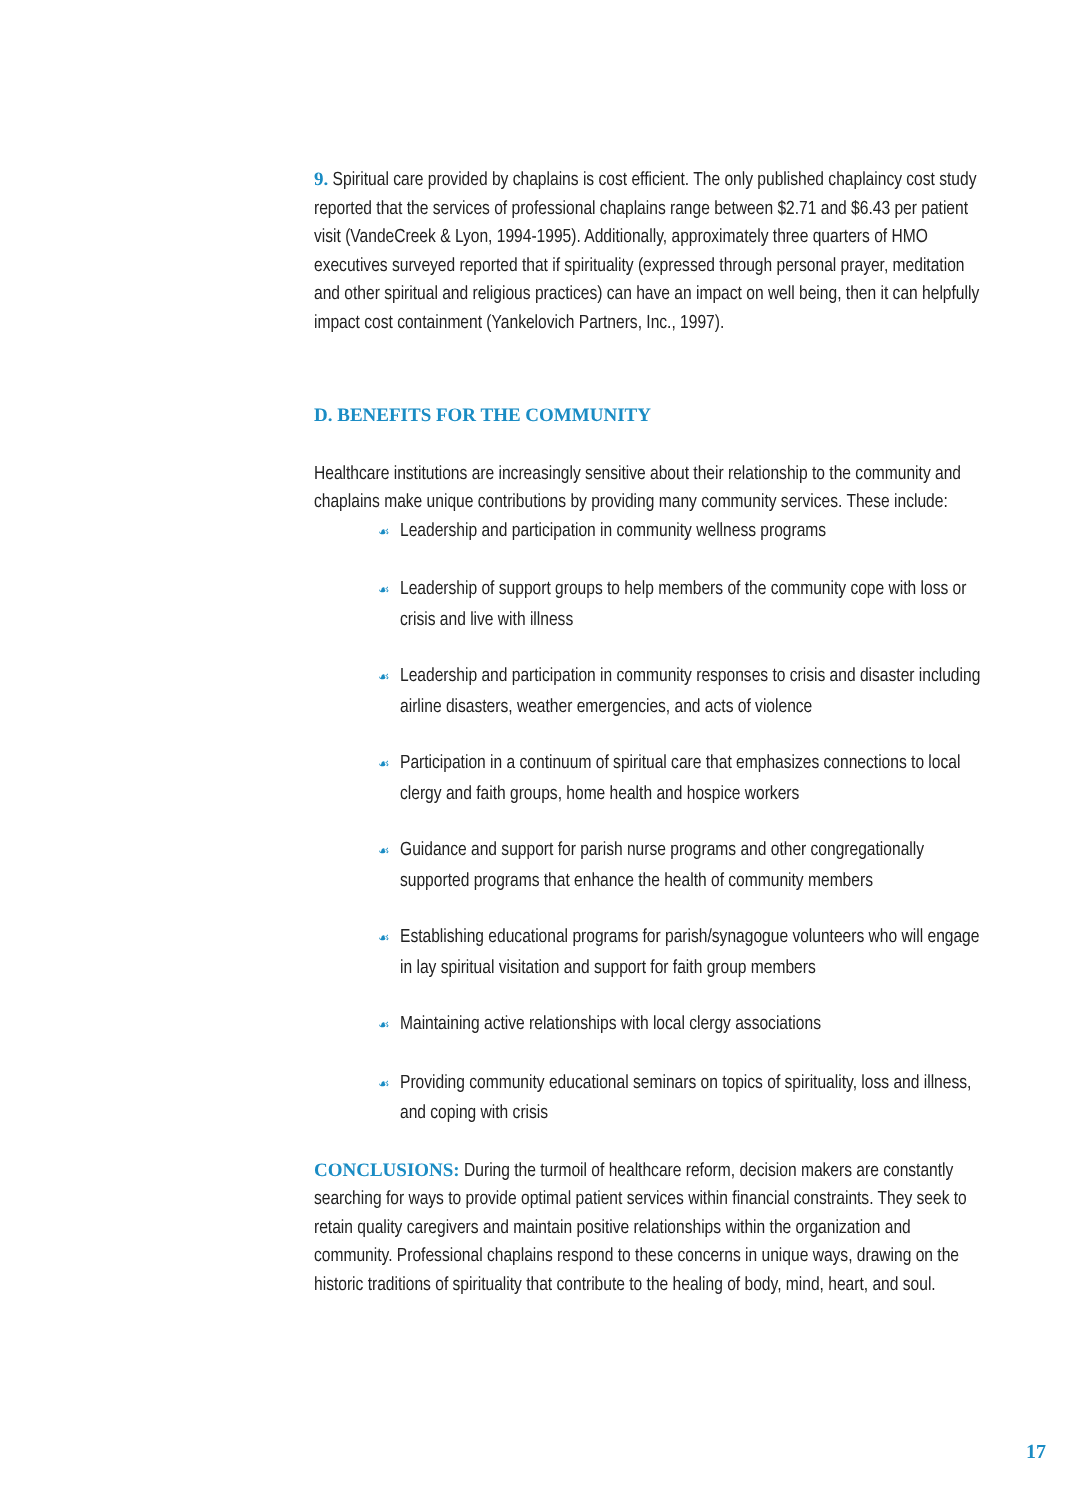9. Spiritual care provided by chaplains is cost efficient. The only published chaplaincy cost study reported that the services of professional chaplains range between $2.71 and $6.43 per patient visit (VandeCreek & Lyon, 1994-1995). Additionally, approximately three quarters of HMO executives surveyed reported that if spirituality (expressed through personal prayer, meditation and other spiritual and religious practices) can have an impact on well being, then it can helpfully impact cost containment (Yankelovich Partners, Inc., 1997).
D. BENEFITS FOR THE COMMUNITY
Healthcare institutions are increasingly sensitive about their relationship to the community and chaplains make unique contributions by providing many community services. These include:
☙ Leadership and participation in community wellness programs
☙ Leadership of support groups to help members of the community cope with loss or crisis and live with illness
☙ Leadership and participation in community responses to crisis and disaster including airline disasters, weather emergencies, and acts of violence
☙ Participation in a continuum of spiritual care that emphasizes connections to local clergy and faith groups, home health and hospice workers
☙ Guidance and support for parish nurse programs and other congregationally supported programs that enhance the health of community members
☙ Establishing educational programs for parish/synagogue volunteers who will engage in lay spiritual visitation and support for faith group members
☙ Maintaining active relationships with local clergy associations
☙ Providing community educational seminars on topics of spirituality, loss and illness, and coping with crisis
CONCLUSIONS: During the turmoil of healthcare reform, decision makers are constantly searching for ways to provide optimal patient services within financial constraints. They seek to retain quality caregivers and maintain positive relationships within the organization and community. Professional chaplains respond to these concerns in unique ways, drawing on the historic traditions of spirituality that contribute to the healing of body, mind, heart, and soul.
17